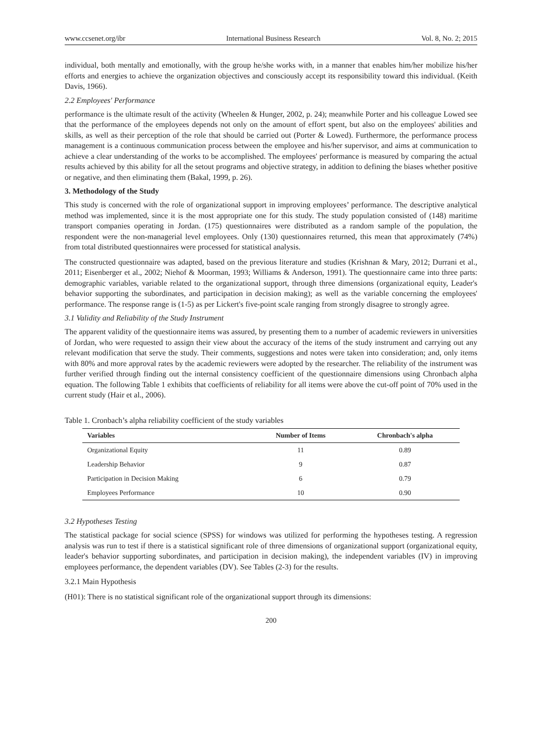www.ccsenet.org/ibr International Business Research Vol. 8, No. 2; 2015
individual, both mentally and emotionally, with the group he/she works with, in a manner that enables him/her mobilize his/her efforts and energies to achieve the organization objectives and consciously accept its responsibility toward this individual. (Keith Davis, 1966).
2.2 Employees' Performance
performance is the ultimate result of the activity (Wheelen & Hunger, 2002, p. 24); meanwhile Porter and his colleague Lowed see that the performance of the employees depends not only on the amount of effort spent, but also on the employees' abilities and skills, as well as their perception of the role that should be carried out (Porter & Lowed). Furthermore, the performance process management is a continuous communication process between the employee and his/her supervisor, and aims at communication to achieve a clear understanding of the works to be accomplished. The employees' performance is measured by comparing the actual results achieved by this ability for all the setout programs and objective strategy, in addition to defining the biases whether positive or negative, and then eliminating them (Bakal, 1999, p. 26).
3. Methodology of the Study
This study is concerned with the role of organizational support in improving employees’ performance. The descriptive analytical method was implemented, since it is the most appropriate one for this study. The study population consisted of (148) maritime transport companies operating in Jordan. (175) questionnaires were distributed as a random sample of the population, the respondent were the non-managerial level employees. Only (130) questionnaires returned, this mean that approximately (74%) from total distributed questionnaires were processed for statistical analysis.
The constructed questionnaire was adapted, based on the previous literature and studies (Krishnan & Mary, 2012; Durrani et al., 2011; Eisenberger et al., 2002; Niehof & Moorman, 1993; Williams & Anderson, 1991). The questionnaire came into three parts: demographic variables, variable related to the organizational support, through three dimensions (organizational equity, Leader's behavior supporting the subordinates, and participation in decision making); as well as the variable concerning the employees' performance. The response range is (1-5) as per Lickert's five-point scale ranging from strongly disagree to strongly agree.
3.1 Validity and Reliability of the Study Instrument
The apparent validity of the questionnaire items was assured, by presenting them to a number of academic reviewers in universities of Jordan, who were requested to assign their view about the accuracy of the items of the study instrument and carrying out any relevant modification that serve the study. Their comments, suggestions and notes were taken into consideration; and, only items with 80% and more approval rates by the academic reviewers were adopted by the researcher. The reliability of the instrument was further verified through finding out the internal consistency coefficient of the questionnaire dimensions using Chronbach alpha equation. The following Table 1 exhibits that coefficients of reliability for all items were above the cut-off point of 70% used in the current study (Hair et al., 2006).
Table 1. Cronbach’s alpha reliability coefficient of the study variables
| Variables | Number of Items | Chronbach's alpha |
| --- | --- | --- |
| Organizational Equity | 11 | 0.89 |
| Leadership Behavior | 9 | 0.87 |
| Participation in Decision Making | 6 | 0.79 |
| Employees Performance | 10 | 0.90 |
3.2 Hypotheses Testing
The statistical package for social science (SPSS) for windows was utilized for performing the hypotheses testing. A regression analysis was run to test if there is a statistical significant role of three dimensions of organizational support (organizational equity, leader's behavior supporting subordinates, and participation in decision making), the independent variables (IV) in improving employees performance, the dependent variables (DV). See Tables (2-3) for the results.
3.2.1 Main Hypothesis
(H01): There is no statistical significant role of the organizational support through its dimensions:
200